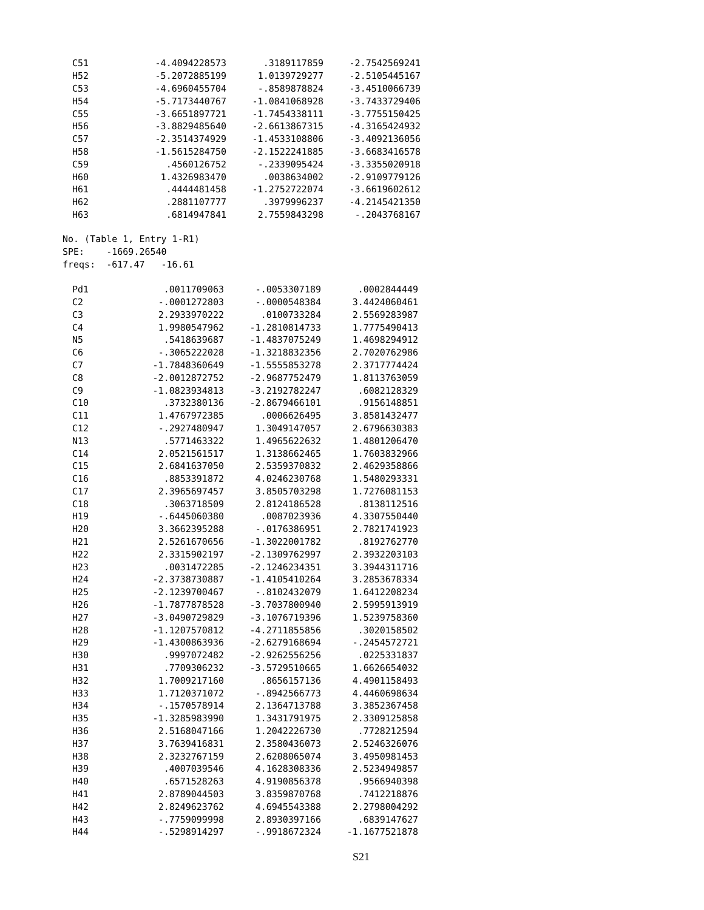| C51 | -4.4094228573 | .3189117859 | -2.7542569241 |
| H52 | -5.2072885199 | 1.0139729277 | -2.5105445167 |
| C53 | -4.6960455704 | -.8589878824 | -3.4510066739 |
| H54 | -5.7173440767 | -1.0841068928 | -3.7433729406 |
| C55 | -3.6651897721 | -1.7454338111 | -3.7755150425 |
| H56 | -3.8829485640 | -2.6613867315 | -4.3165424932 |
| C57 | -2.3514374929 | -1.4533108806 | -3.4092136056 |
| H58 | -1.5615284750 | -2.1522241885 | -3.6683416578 |
| C59 | .4560126752 | -.2339095424 | -3.3355020918 |
| H60 | 1.4326983470 | .0038634002 | -2.9109779126 |
| H61 | .4444481458 | -1.2752722074 | -3.6619602612 |
| H62 | .2881107777 | .3979996237 | -4.2145421350 |
| H63 | .6814947841 | 2.7559843298 | -.2043768167 |
No. (Table 1, Entry 1-R1)
SPE: -1669.26540
freqs: -617.47 -16.61
| Pd1 | .0011709063 | -.0053307189 | .0002844449 |
| C2 | -.0001272803 | -.0000548384 | 3.4424060461 |
| C3 | 2.2933970222 | .0100733284 | 2.5569283987 |
| C4 | 1.9980547962 | -1.2810814733 | 1.7775490413 |
| N5 | .5418639687 | -1.4837075249 | 1.4698294912 |
| C6 | -.3065222028 | -1.3218832356 | 2.7020762986 |
| C7 | -1.7848360649 | -1.5555853278 | 2.3717774424 |
| C8 | -2.0012872752 | -2.9687752479 | 1.8113763059 |
| C9 | -1.0823934813 | -3.2192782247 | .6082128329 |
| C10 | .3732380136 | -2.8679466101 | .9156148851 |
| C11 | 1.4767972385 | .0006626495 | 3.8581432477 |
| C12 | -.2927480947 | 1.3049147057 | 2.6796630383 |
| N13 | .5771463322 | 1.4965622632 | 1.4801206470 |
| C14 | 2.0521561517 | 1.3138662465 | 1.7603832966 |
| C15 | 2.6841637050 | 2.5359370832 | 2.4629358866 |
| C16 | .8853391872 | 4.0246230768 | 1.5480293331 |
| C17 | 2.3965697457 | 3.8505703298 | 1.7276081153 |
| C18 | .3063718509 | 2.8124186528 | .8138112516 |
| H19 | -.6445060380 | .0087023936 | 4.3307550440 |
| H20 | 3.3662395288 | -.0176386951 | 2.7821741923 |
| H21 | 2.5261670656 | -1.3022001782 | .8192762770 |
| H22 | 2.3315902197 | -2.1309762997 | 2.3932203103 |
| H23 | .0031472285 | -2.1246234351 | 3.3944311716 |
| H24 | -2.3738730887 | -1.4105410264 | 3.2853678334 |
| H25 | -2.1239700467 | -.8102432079 | 1.6412208234 |
| H26 | -1.7877878528 | -3.7037800940 | 2.5995913919 |
| H27 | -3.0490729829 | -3.1076719396 | 1.5239758360 |
| H28 | -1.1207570812 | -4.2711855856 | .3020158502 |
| H29 | -1.4300863936 | -2.6279168694 | -.2454572721 |
| H30 | .9997072482 | -2.9262556256 | .0225331837 |
| H31 | .7709306232 | -3.5729510665 | 1.6626654032 |
| H32 | 1.7009217160 | .8656157136 | 4.4901158493 |
| H33 | 1.7120371072 | -.8942566773 | 4.4460698634 |
| H34 | -.1570578914 | 2.1364713788 | 3.3852367458 |
| H35 | -1.3285983990 | 1.3431791975 | 2.3309125858 |
| H36 | 2.5168047166 | 1.2042226730 | .7728212594 |
| H37 | 3.7639416831 | 2.3580436073 | 2.5246326076 |
| H38 | 2.3232767159 | 2.6208065074 | 3.4950981453 |
| H39 | .4007039546 | 4.1628308336 | 2.5234949857 |
| H40 | .6571528263 | 4.9190856378 | .9566940398 |
| H41 | 2.8789044503 | 3.8359870768 | .7412218876 |
| H42 | 2.8249623762 | 4.6945543388 | 2.2798004292 |
| H43 | -.7759099998 | 2.8930397166 | .6839147627 |
| H44 | -.5298914297 | -.9918672324 | -1.1677521878 |
S21